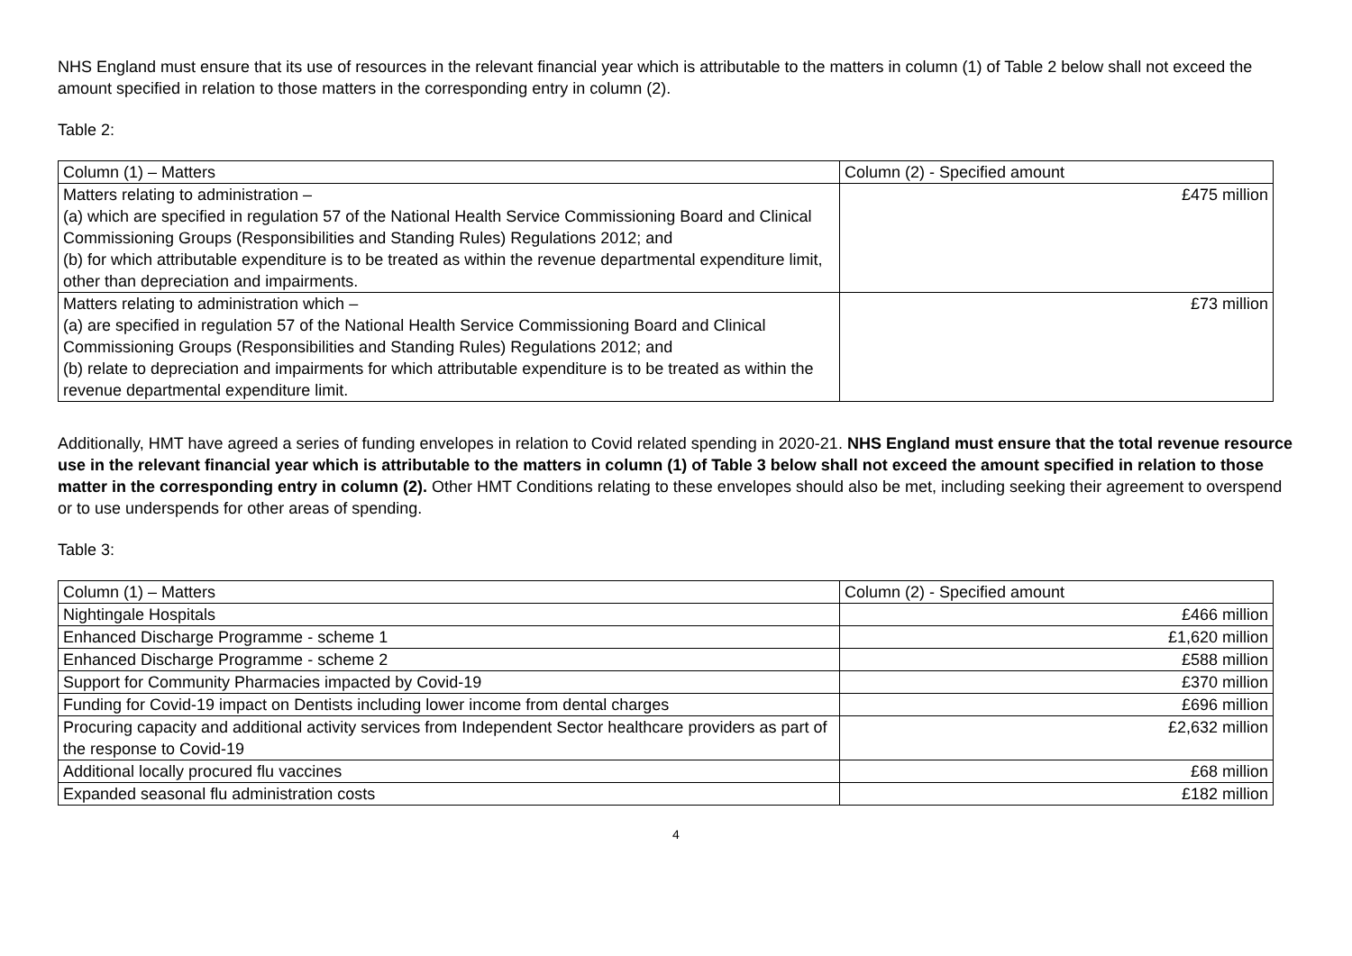NHS England must ensure that its use of resources in the relevant financial year which is attributable to the matters in column (1) of Table 2 below shall not exceed the amount specified in relation to those matters in the corresponding entry in column (2).
Table 2:
| Column (1) – Matters | Column (2) - Specified amount |
| Matters relating to administration – (a) which are specified in regulation 57 of the National Health Service Commissioning Board and Clinical Commissioning Groups (Responsibilities and Standing Rules) Regulations 2012; and (b) for which attributable expenditure is to be treated as within the revenue departmental expenditure limit, other than depreciation and impairments. | £475 million |
| Matters relating to administration which – (a) are specified in regulation 57 of the National Health Service Commissioning Board and Clinical Commissioning Groups (Responsibilities and Standing Rules) Regulations 2012; and (b) relate to depreciation and impairments for which attributable expenditure is to be treated as within the revenue departmental expenditure limit. | £73 million |
Additionally, HMT have agreed a series of funding envelopes in relation to Covid related spending in 2020-21. NHS England must ensure that the total revenue resource use in the relevant financial year which is attributable to the matters in column (1) of Table 3 below shall not exceed the amount specified in relation to those matter in the corresponding entry in column (2). Other HMT Conditions relating to these envelopes should also be met, including seeking their agreement to overspend or to use underspends for other areas of spending.
Table 3:
| Column (1) – Matters | Column (2) - Specified amount |
| Nightingale Hospitals | £466 million |
| Enhanced Discharge Programme - scheme 1 | £1,620 million |
| Enhanced Discharge Programme - scheme 2 | £588 million |
| Support for Community Pharmacies impacted by Covid-19 | £370 million |
| Funding for Covid-19 impact on Dentists including lower income from dental charges | £696 million |
| Procuring capacity and additional activity services from Independent Sector healthcare providers as part of the response to Covid-19 | £2,632 million |
| Additional locally procured flu vaccines | £68 million |
| Expanded seasonal flu administration costs | £182 million |
4